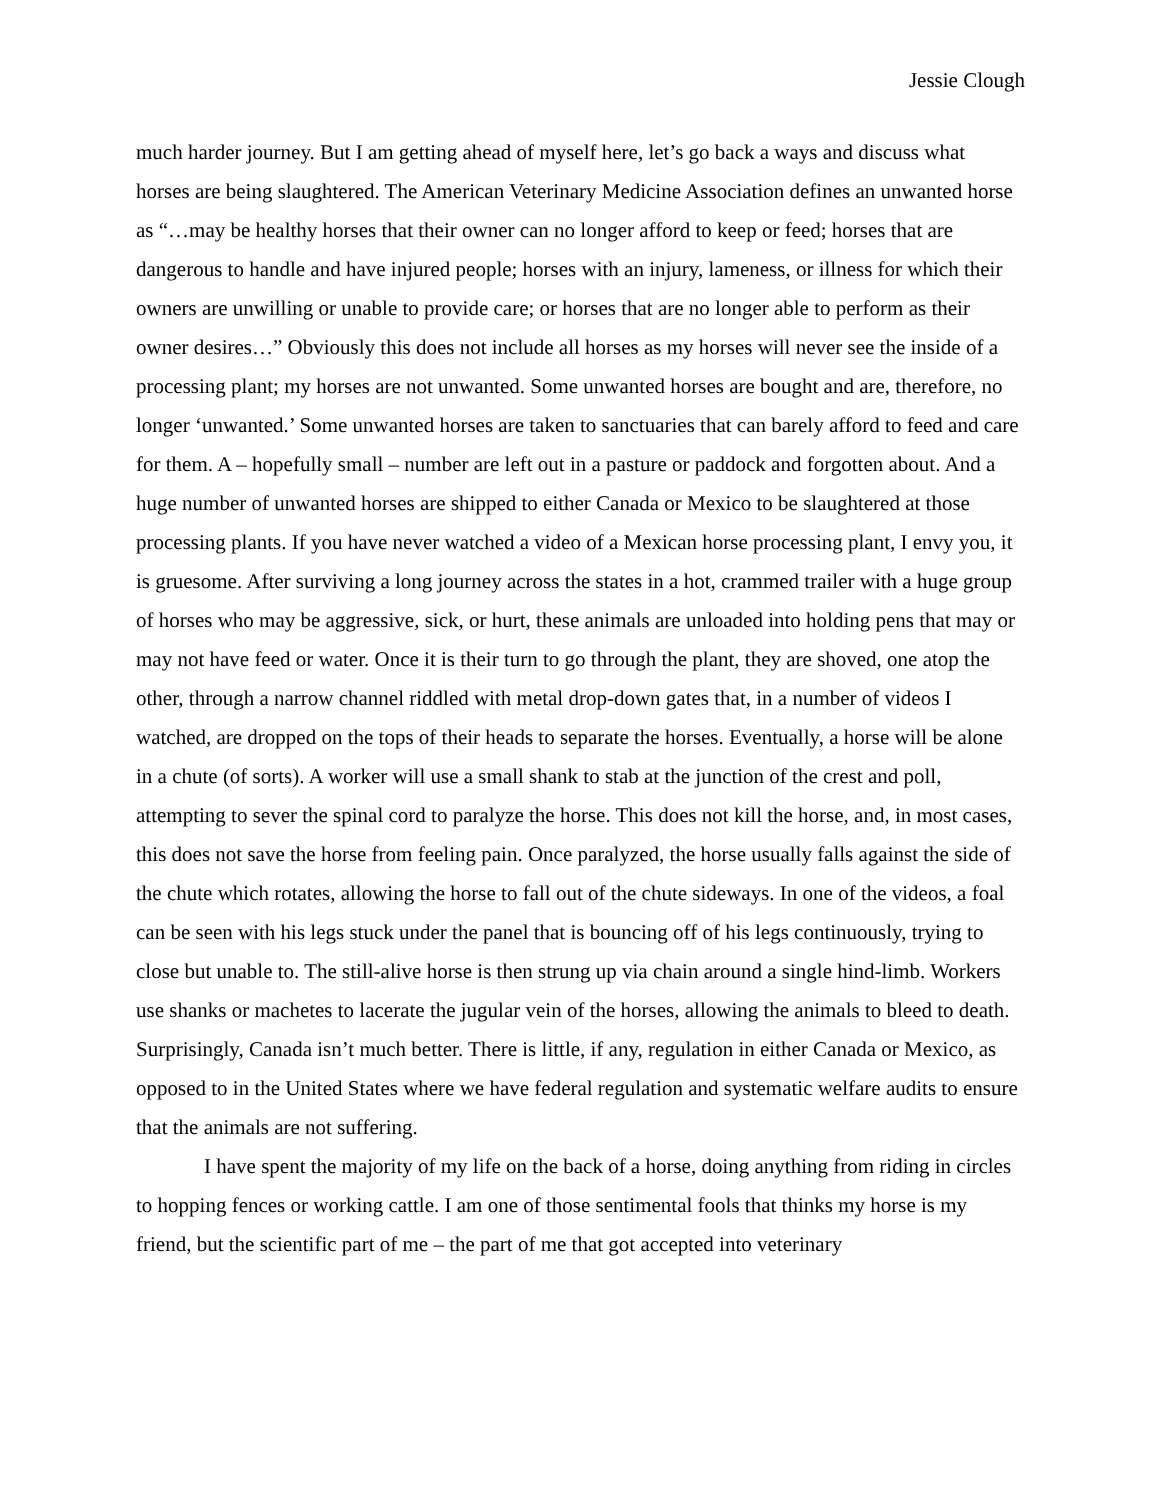Jessie Clough
much harder journey. But I am getting ahead of myself here, let’s go back a ways and discuss what horses are being slaughtered. The American Veterinary Medicine Association defines an unwanted horse as “…may be healthy horses that their owner can no longer afford to keep or feed; horses that are dangerous to handle and have injured people; horses with an injury, lameness, or illness for which their owners are unwilling or unable to provide care; or horses that are no longer able to perform as their owner desires…” Obviously this does not include all horses as my horses will never see the inside of a processing plant; my horses are not unwanted. Some unwanted horses are bought and are, therefore, no longer ‘unwanted.’ Some unwanted horses are taken to sanctuaries that can barely afford to feed and care for them. A – hopefully small – number are left out in a pasture or paddock and forgotten about. And a huge number of unwanted horses are shipped to either Canada or Mexico to be slaughtered at those processing plants. If you have never watched a video of a Mexican horse processing plant, I envy you, it is gruesome. After surviving a long journey across the states in a hot, crammed trailer with a huge group of horses who may be aggressive, sick, or hurt, these animals are unloaded into holding pens that may or may not have feed or water. Once it is their turn to go through the plant, they are shoved, one atop the other, through a narrow channel riddled with metal drop-down gates that, in a number of videos I watched, are dropped on the tops of their heads to separate the horses. Eventually, a horse will be alone in a chute (of sorts). A worker will use a small shank to stab at the junction of the crest and poll, attempting to sever the spinal cord to paralyze the horse. This does not kill the horse, and, in most cases, this does not save the horse from feeling pain. Once paralyzed, the horse usually falls against the side of the chute which rotates, allowing the horse to fall out of the chute sideways. In one of the videos, a foal can be seen with his legs stuck under the panel that is bouncing off of his legs continuously, trying to close but unable to. The still-alive horse is then strung up via chain around a single hind-limb. Workers use shanks or machetes to lacerate the jugular vein of the horses, allowing the animals to bleed to death. Surprisingly, Canada isn’t much better. There is little, if any, regulation in either Canada or Mexico, as opposed to in the United States where we have federal regulation and systematic welfare audits to ensure that the animals are not suffering.
I have spent the majority of my life on the back of a horse, doing anything from riding in circles to hopping fences or working cattle. I am one of those sentimental fools that thinks my horse is my friend, but the scientific part of me – the part of me that got accepted into veterinary